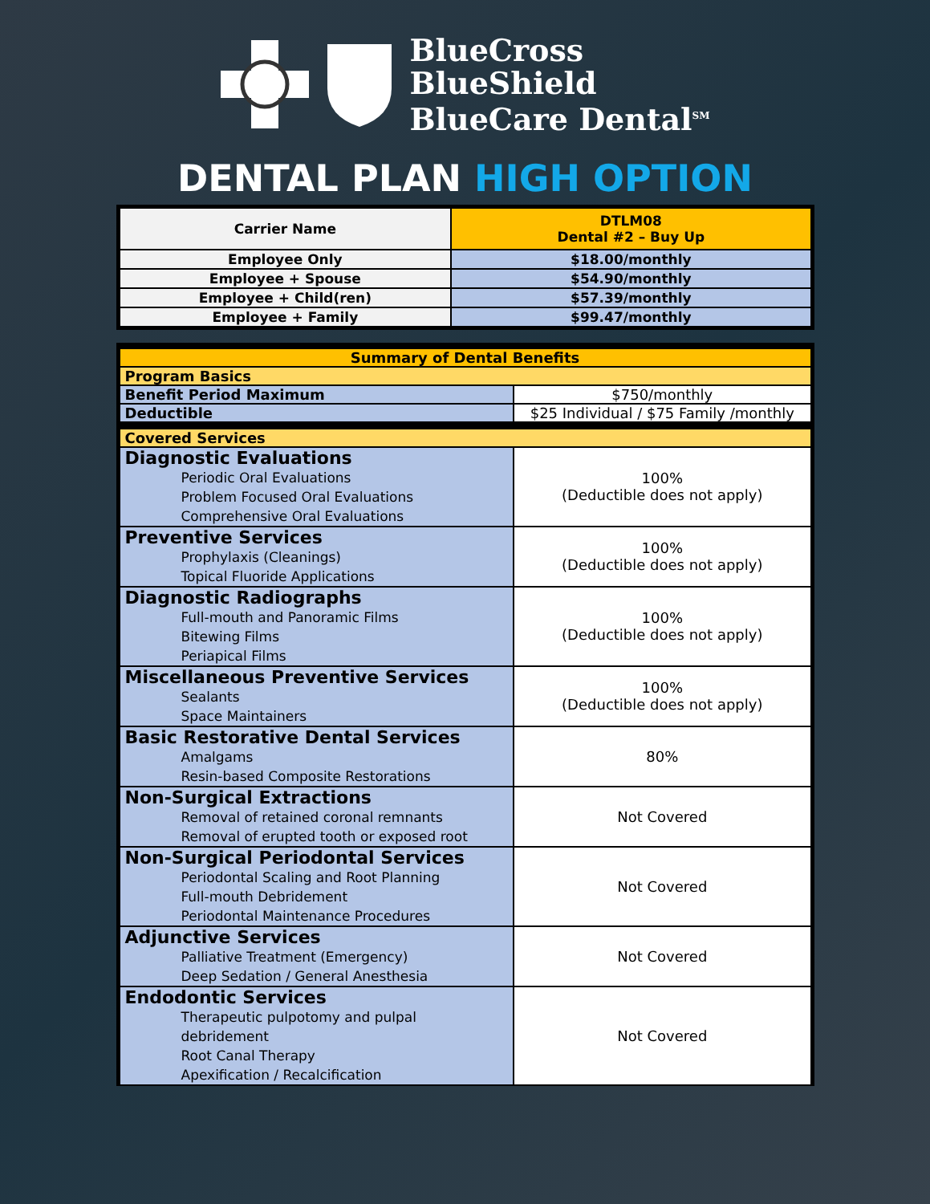BlueCross
BlueShield
BlueCare Dental<sup>SM</sup>
DENTAL PLAN HIGH OPTION
| Carrier Name | DTLM08 Dental #2 – Buy Up |
| Employee Only | $18.00/monthly |
| Employee + Spouse | $54.90/monthly |
| Employee + Child(ren) | $57.39/monthly |
| Employee + Family | $99.47/monthly |
| Summary of Dental Benefits | |
| Program Basics | |
| Benefit Period Maximum | $750/monthly |
| Deductible | $25 Individual / $75 Family /monthly |
| Covered Services | |
| Diagnostic Evaluations Periodic Oral Evaluations Problem Focused Oral Evaluations Comprehensive Oral Evaluations | 100% (Deductible does not apply) |
| Preventive Services Prophylaxis (Cleanings) Topical Fluoride Applications | 100% (Deductible does not apply) |
| Diagnostic Radiographs Full-mouth and Panoramic Films Bitewing Films Periapical Films | 100% (Deductible does not apply) |
| Miscellaneous Preventive Services Sealants Space Maintainers | 100% (Deductible does not apply) |
| Basic Restorative Dental Services Amalgams Resin-based Composite Restorations | 80% |
| Non-Surgical Extractions Removal of retained coronal remnants Removal of erupted tooth or exposed root | Not Covered |
| Non-Surgical Periodontal Services Periodontal Scaling and Root Planning Full-mouth Debridement Periodontal Maintenance Procedures | Not Covered |
| Adjunctive Services Palliative Treatment (Emergency) Deep Sedation / General Anesthesia | Not Covered |
| Endodontic Services Therapeutic pulpotomy and pulpal debridement Root Canal Therapy Apexification / Recalcification | Not Covered |